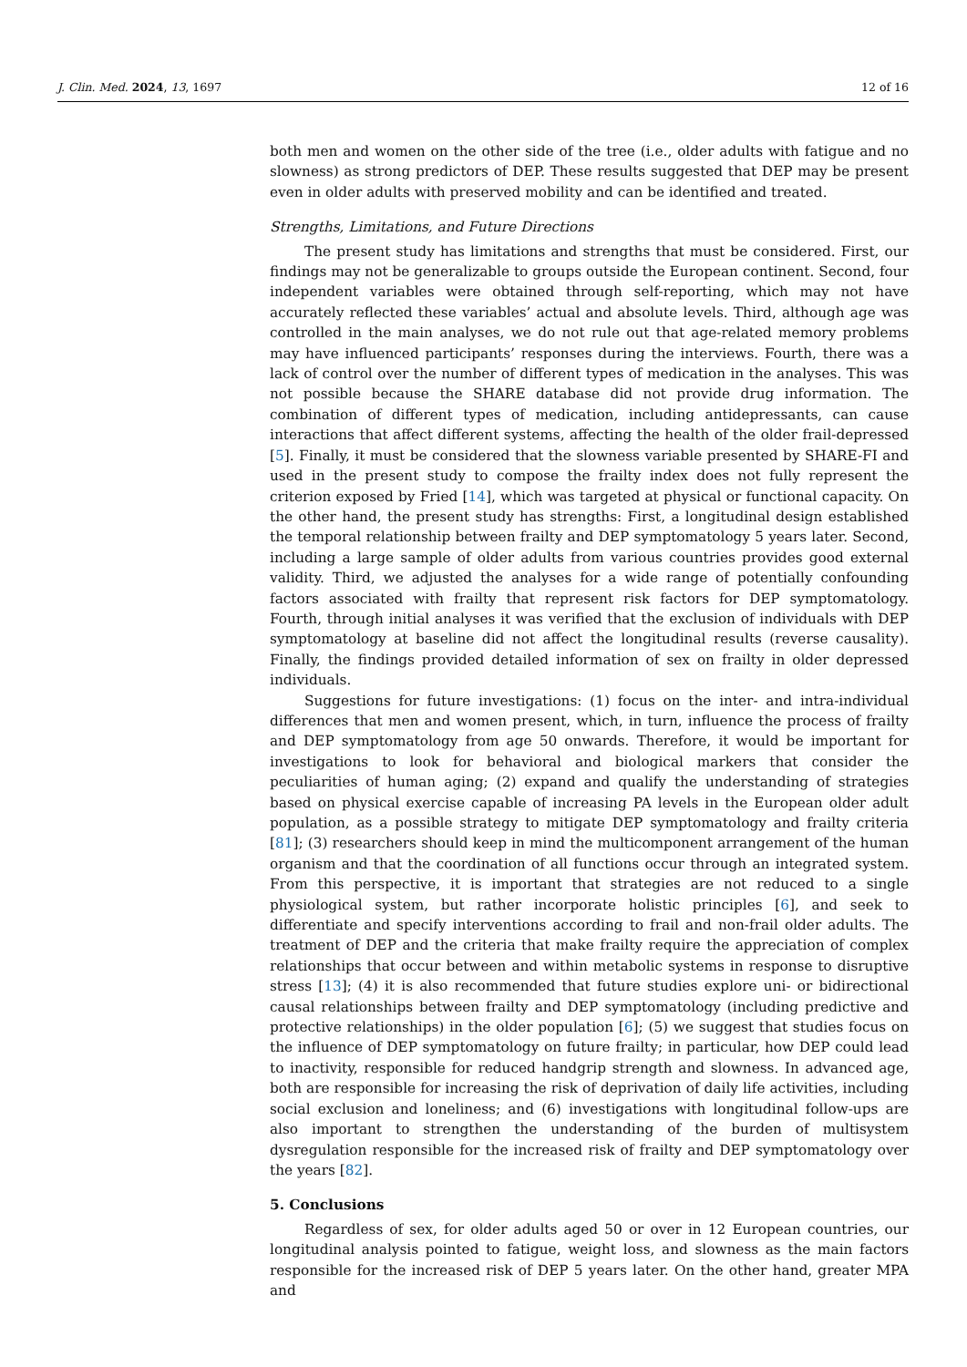J. Clin. Med. 2024, 13, 1697 12 of 16
both men and women on the other side of the tree (i.e., older adults with fatigue and no slowness) as strong predictors of DEP. These results suggested that DEP may be present even in older adults with preserved mobility and can be identified and treated.
Strengths, Limitations, and Future Directions
The present study has limitations and strengths that must be considered. First, our findings may not be generalizable to groups outside the European continent. Second, four independent variables were obtained through self-reporting, which may not have accurately reflected these variables’ actual and absolute levels. Third, although age was controlled in the main analyses, we do not rule out that age-related memory problems may have influenced participants’ responses during the interviews. Fourth, there was a lack of control over the number of different types of medication in the analyses. This was not possible because the SHARE database did not provide drug information. The combination of different types of medication, including antidepressants, can cause interactions that affect different systems, affecting the health of the older frail-depressed [5]. Finally, it must be considered that the slowness variable presented by SHARE-FI and used in the present study to compose the frailty index does not fully represent the criterion exposed by Fried [14], which was targeted at physical or functional capacity. On the other hand, the present study has strengths: First, a longitudinal design established the temporal relationship between frailty and DEP symptomatology 5 years later. Second, including a large sample of older adults from various countries provides good external validity. Third, we adjusted the analyses for a wide range of potentially confounding factors associated with frailty that represent risk factors for DEP symptomatology. Fourth, through initial analyses it was verified that the exclusion of individuals with DEP symptomatology at baseline did not affect the longitudinal results (reverse causality). Finally, the findings provided detailed information of sex on frailty in older depressed individuals.
Suggestions for future investigations: (1) focus on the inter- and intra-individual differences that men and women present, which, in turn, influence the process of frailty and DEP symptomatology from age 50 onwards. Therefore, it would be important for investigations to look for behavioral and biological markers that consider the peculiarities of human aging; (2) expand and qualify the understanding of strategies based on physical exercise capable of increasing PA levels in the European older adult population, as a possible strategy to mitigate DEP symptomatology and frailty criteria [81]; (3) researchers should keep in mind the multicomponent arrangement of the human organism and that the coordination of all functions occur through an integrated system. From this perspective, it is important that strategies are not reduced to a single physiological system, but rather incorporate holistic principles [6], and seek to differentiate and specify interventions according to frail and non-frail older adults. The treatment of DEP and the criteria that make frailty require the appreciation of complex relationships that occur between and within metabolic systems in response to disruptive stress [13]; (4) it is also recommended that future studies explore uni- or bidirectional causal relationships between frailty and DEP symptomatology (including predictive and protective relationships) in the older population [6]; (5) we suggest that studies focus on the influence of DEP symptomatology on future frailty; in particular, how DEP could lead to inactivity, responsible for reduced handgrip strength and slowness. In advanced age, both are responsible for increasing the risk of deprivation of daily life activities, including social exclusion and loneliness; and (6) investigations with longitudinal follow-ups are also important to strengthen the understanding of the burden of multisystem dysregulation responsible for the increased risk of frailty and DEP symptomatology over the years [82].
5. Conclusions
Regardless of sex, for older adults aged 50 or over in 12 European countries, our longitudinal analysis pointed to fatigue, weight loss, and slowness as the main factors responsible for the increased risk of DEP 5 years later. On the other hand, greater MPA and